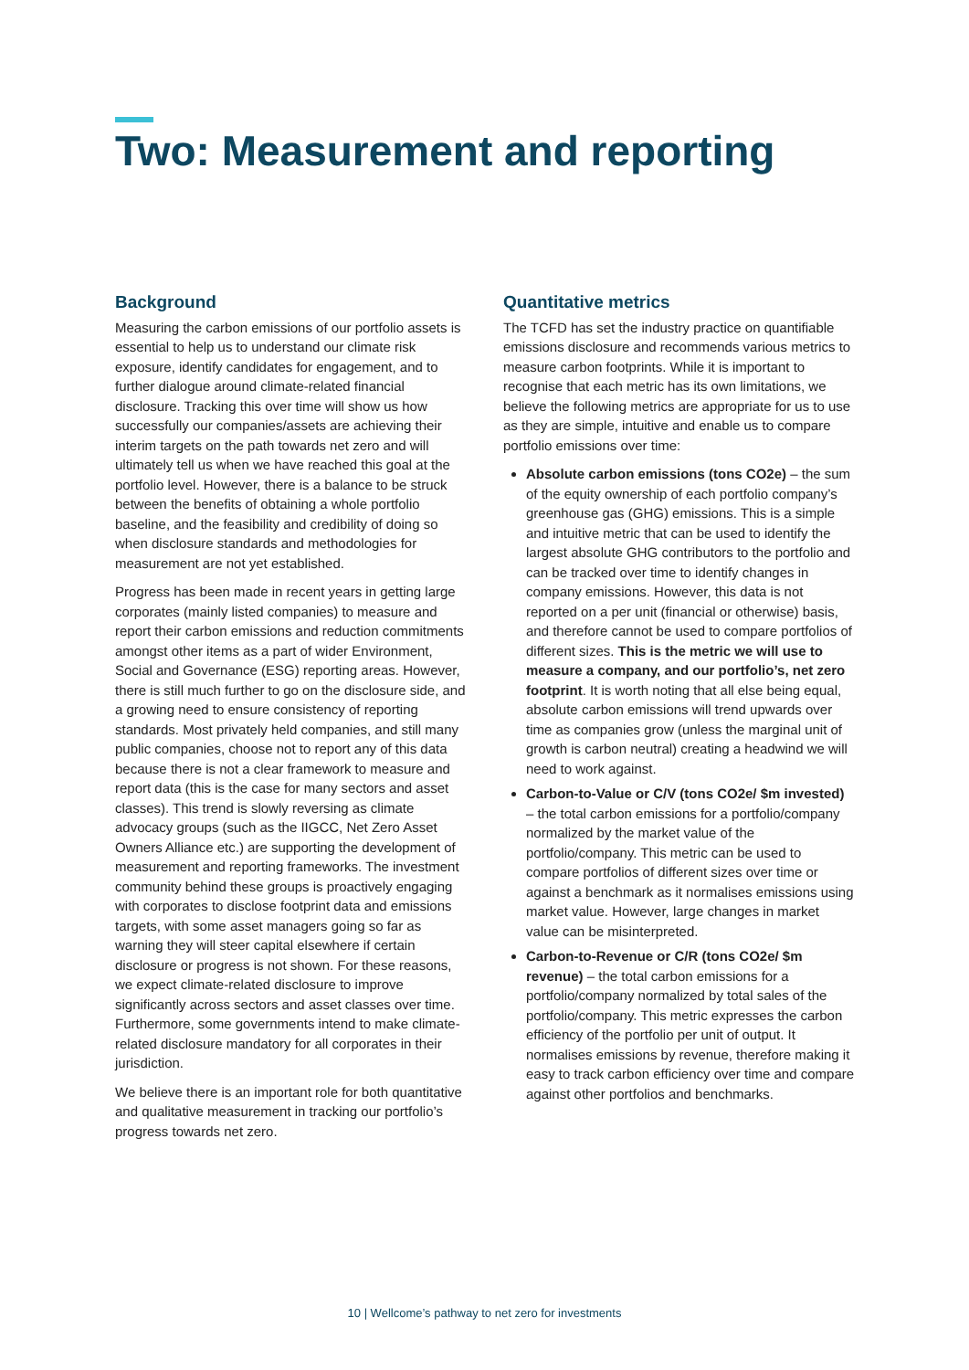Two: Measurement and reporting
Background
Measuring the carbon emissions of our portfolio assets is essential to help us to understand our climate risk exposure, identify candidates for engagement, and to further dialogue around climate-related financial disclosure. Tracking this over time will show us how successfully our companies/assets are achieving their interim targets on the path towards net zero and will ultimately tell us when we have reached this goal at the portfolio level. However, there is a balance to be struck between the benefits of obtaining a whole portfolio baseline, and the feasibility and credibility of doing so when disclosure standards and methodologies for measurement are not yet established.
Progress has been made in recent years in getting large corporates (mainly listed companies) to measure and report their carbon emissions and reduction commitments amongst other items as a part of wider Environment, Social and Governance (ESG) reporting areas. However, there is still much further to go on the disclosure side, and a growing need to ensure consistency of reporting standards. Most privately held companies, and still many public companies, choose not to report any of this data because there is not a clear framework to measure and report data (this is the case for many sectors and asset classes). This trend is slowly reversing as climate advocacy groups (such as the IIGCC, Net Zero Asset Owners Alliance etc.) are supporting the development of measurement and reporting frameworks. The investment community behind these groups is proactively engaging with corporates to disclose footprint data and emissions targets, with some asset managers going so far as warning they will steer capital elsewhere if certain disclosure or progress is not shown. For these reasons, we expect climate-related disclosure to improve significantly across sectors and asset classes over time. Furthermore, some governments intend to make climate-related disclosure mandatory for all corporates in their jurisdiction.
We believe there is an important role for both quantitative and qualitative measurement in tracking our portfolio’s progress towards net zero.
Quantitative metrics
The TCFD has set the industry practice on quantifiable emissions disclosure and recommends various metrics to measure carbon footprints. While it is important to recognise that each metric has its own limitations, we believe the following metrics are appropriate for us to use as they are simple, intuitive and enable us to compare portfolio emissions over time:
Absolute carbon emissions (tons CO2e) – the sum of the equity ownership of each portfolio company’s greenhouse gas (GHG) emissions. This is a simple and intuitive metric that can be used to identify the largest absolute GHG contributors to the portfolio and can be tracked over time to identify changes in company emissions. However, this data is not reported on a per unit (financial or otherwise) basis, and therefore cannot be used to compare portfolios of different sizes. This is the metric we will use to measure a company, and our portfolio’s, net zero footprint. It is worth noting that all else being equal, absolute carbon emissions will trend upwards over time as companies grow (unless the marginal unit of growth is carbon neutral) creating a headwind we will need to work against.
Carbon-to-Value or C/V (tons CO2e/ $m invested) – the total carbon emissions for a portfolio/company normalized by the market value of the portfolio/company. This metric can be used to compare portfolios of different sizes over time or against a benchmark as it normalises emissions using market value. However, large changes in market value can be misinterpreted.
Carbon-to-Revenue or C/R (tons CO2e/ $m revenue) – the total carbon emissions for a portfolio/company normalized by total sales of the portfolio/company. This metric expresses the carbon efficiency of the portfolio per unit of output. It normalises emissions by revenue, therefore making it easy to track carbon efficiency over time and compare against other portfolios and benchmarks.
10 | Wellcome’s pathway to net zero for investments